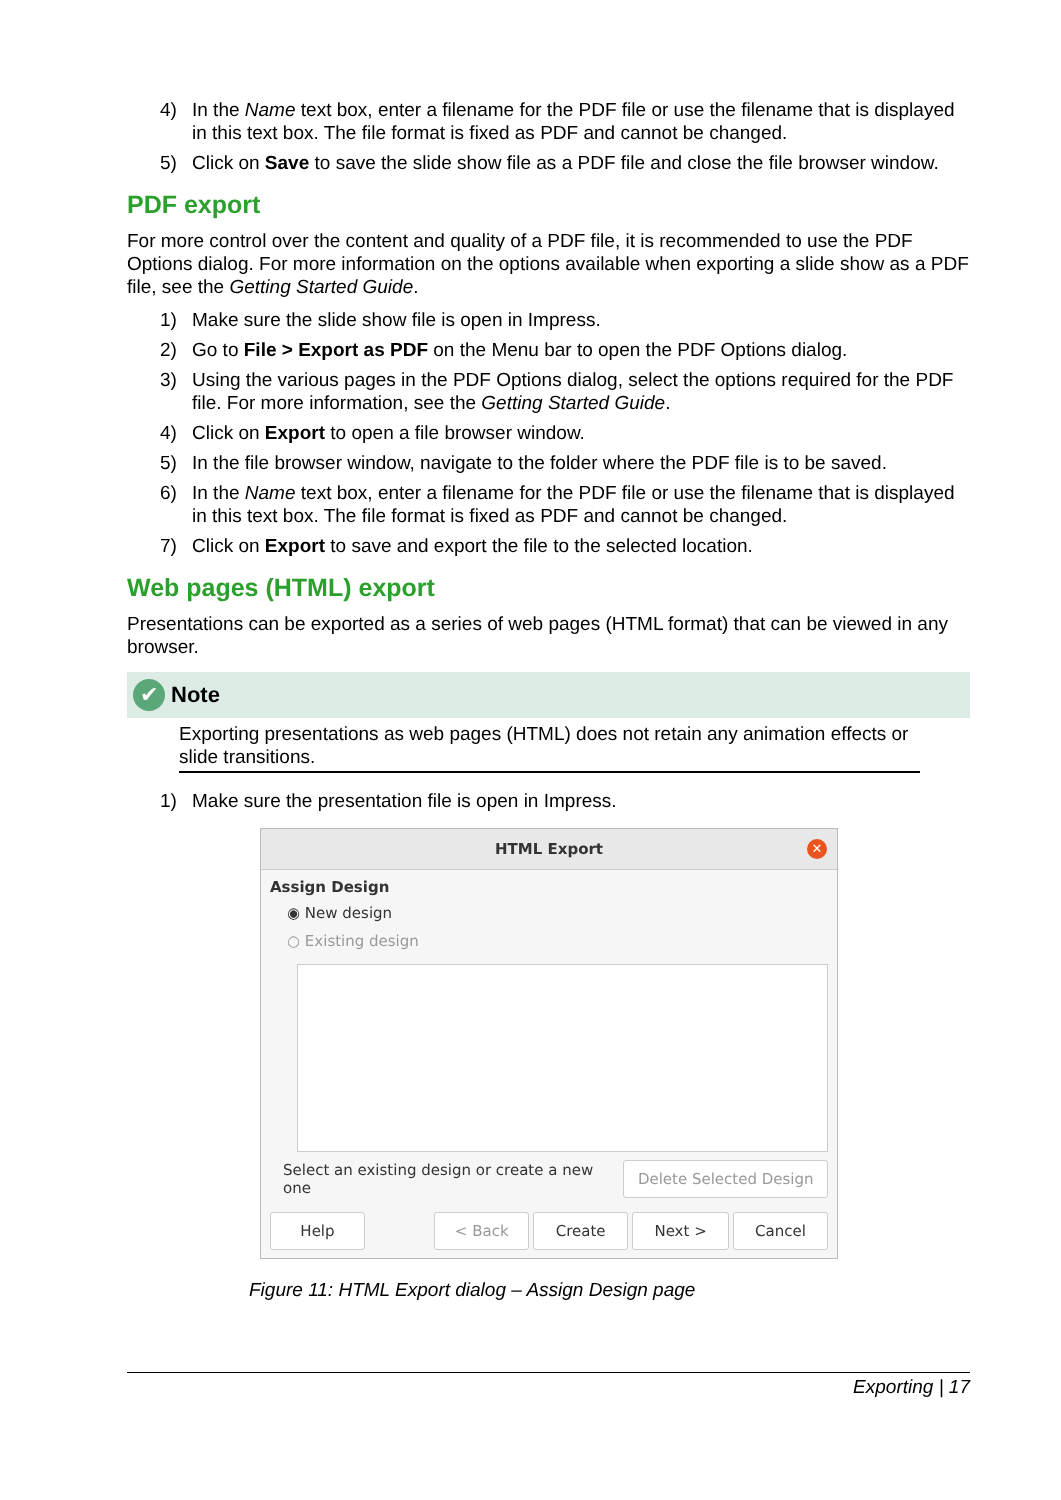4) In the Name text box, enter a filename for the PDF file or use the filename that is displayed in this text box. The file format is fixed as PDF and cannot be changed.
5) Click on Save to save the slide show file as a PDF file and close the file browser window.
PDF export
For more control over the content and quality of a PDF file, it is recommended to use the PDF Options dialog. For more information on the options available when exporting a slide show as a PDF file, see the Getting Started Guide.
1) Make sure the slide show file is open in Impress.
2) Go to File > Export as PDF on the Menu bar to open the PDF Options dialog.
3) Using the various pages in the PDF Options dialog, select the options required for the PDF file. For more information, see the Getting Started Guide.
4) Click on Export to open a file browser window.
5) In the file browser window, navigate to the folder where the PDF file is to be saved.
6) In the Name text box, enter a filename for the PDF file or use the filename that is displayed in this text box. The file format is fixed as PDF and cannot be changed.
7) Click on Export to save and export the file to the selected location.
Web pages (HTML) export
Presentations can be exported as a series of web pages (HTML format) that can be viewed in any browser.
✔ Note
Exporting presentations as web pages (HTML) does not retain any animation effects or slide transitions.
1) Make sure the presentation file is open in Impress.
HTML Export ✕
Assign Design
◉ New design
○ Existing design
Select an existing design or create a new one Delete Selected Design
Help < Back Create Next > Cancel
Figure 11: HTML Export dialog – Assign Design page
Exporting | 17